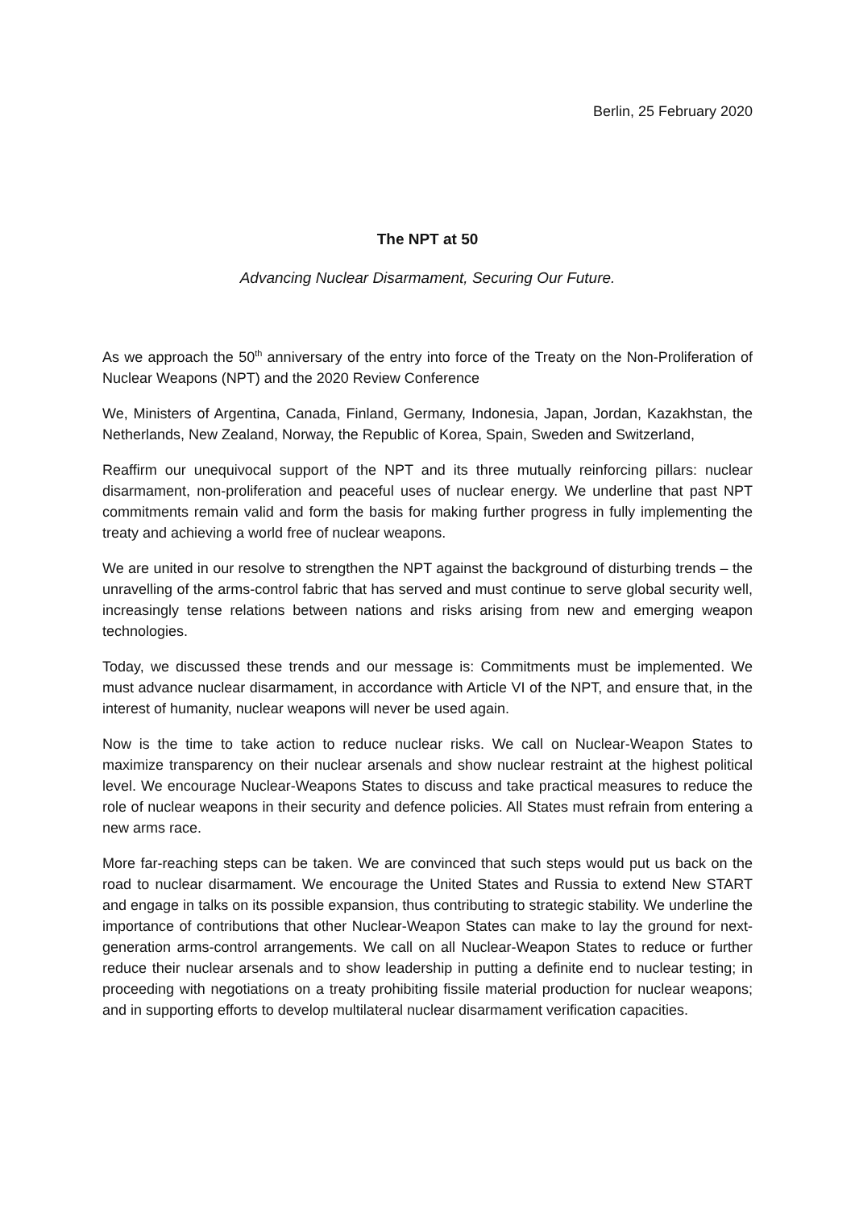Berlin, 25 February 2020
The NPT at 50
Advancing Nuclear Disarmament, Securing Our Future.
As we approach the 50<sup>th</sup> anniversary of the entry into force of the Treaty on the Non-Proliferation of Nuclear Weapons (NPT) and the 2020 Review Conference
We, Ministers of Argentina, Canada, Finland, Germany, Indonesia, Japan, Jordan, Kazakhstan, the Netherlands, New Zealand, Norway, the Republic of Korea, Spain, Sweden and Switzerland,
Reaffirm our unequivocal support of the NPT and its three mutually reinforcing pillars: nuclear disarmament, non-proliferation and peaceful uses of nuclear energy. We underline that past NPT commitments remain valid and form the basis for making further progress in fully implementing the treaty and achieving a world free of nuclear weapons.
We are united in our resolve to strengthen the NPT against the background of disturbing trends – the unravelling of the arms-control fabric that has served and must continue to serve global security well, increasingly tense relations between nations and risks arising from new and emerging weapon technologies.
Today, we discussed these trends and our message is: Commitments must be implemented. We must advance nuclear disarmament, in accordance with Article VI of the NPT, and ensure that, in the interest of humanity, nuclear weapons will never be used again.
Now is the time to take action to reduce nuclear risks. We call on Nuclear-Weapon States to maximize transparency on their nuclear arsenals and show nuclear restraint at the highest political level. We encourage Nuclear-Weapons States to discuss and take practical measures to reduce the role of nuclear weapons in their security and defence policies. All States must refrain from entering a new arms race.
More far-reaching steps can be taken. We are convinced that such steps would put us back on the road to nuclear disarmament. We encourage the United States and Russia to extend New START and engage in talks on its possible expansion, thus contributing to strategic stability. We underline the importance of contributions that other Nuclear-Weapon States can make to lay the ground for next-generation arms-control arrangements. We call on all Nuclear-Weapon States to reduce or further reduce their nuclear arsenals and to show leadership in putting a definite end to nuclear testing; in proceeding with negotiations on a treaty prohibiting fissile material production for nuclear weapons; and in supporting efforts to develop multilateral nuclear disarmament verification capacities.